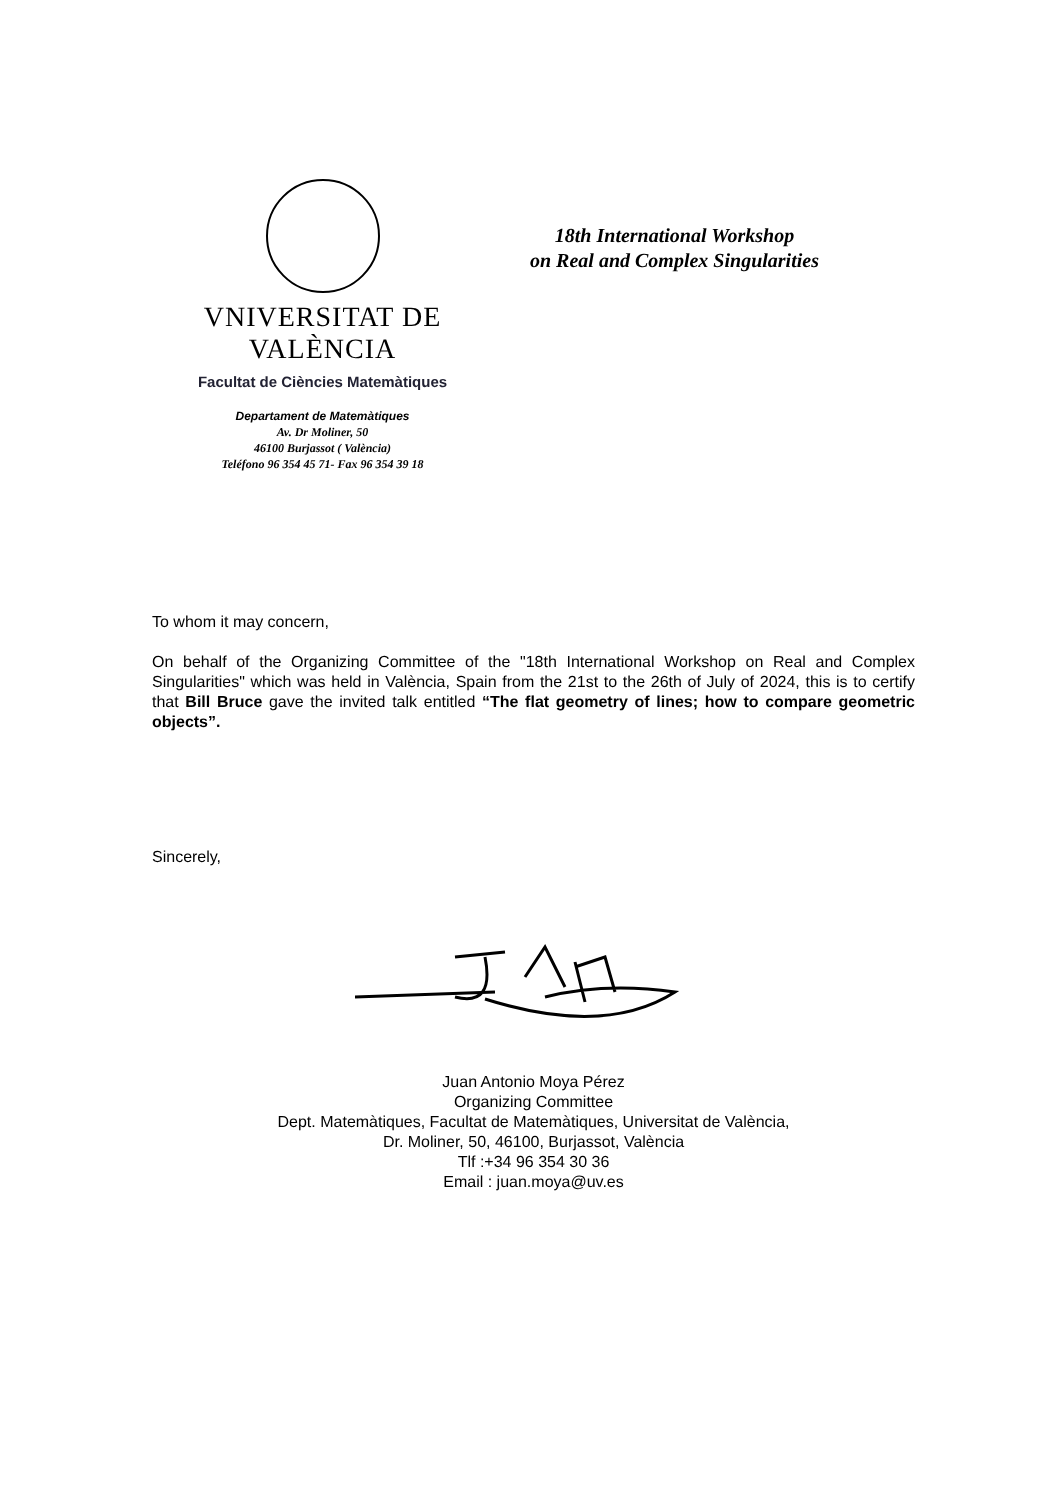VNIVERSITAT DE VALÈNCIA
Facultat de Ciències Matemàtiques
18th International Workshop
on Real and Complex Singularities
Departament de Matemàtiques
Av. Dr Moliner, 50
46100 Burjassot ( València)
Teléfono 96 354 45 71- Fax 96 354 39 18
To whom it may concern,
On behalf of the Organizing Committee of the "18th International Workshop on Real and Complex Singularities" which was held in València, Spain from the 21st to the 26th of July of 2024, this is to certify that Bill Bruce gave the invited talk entitled “The flat geometry of lines; how to compare geometric objects”.
Sincerely,
Juan Antonio Moya Pérez
Organizing Committee
Dept. Matemàtiques, Facultat de Matemàtiques, Universitat de València,
Dr. Moliner, 50, 46100, Burjassot, València
Tlf :+34 96 354 30 36
Email : juan.moya@uv.es